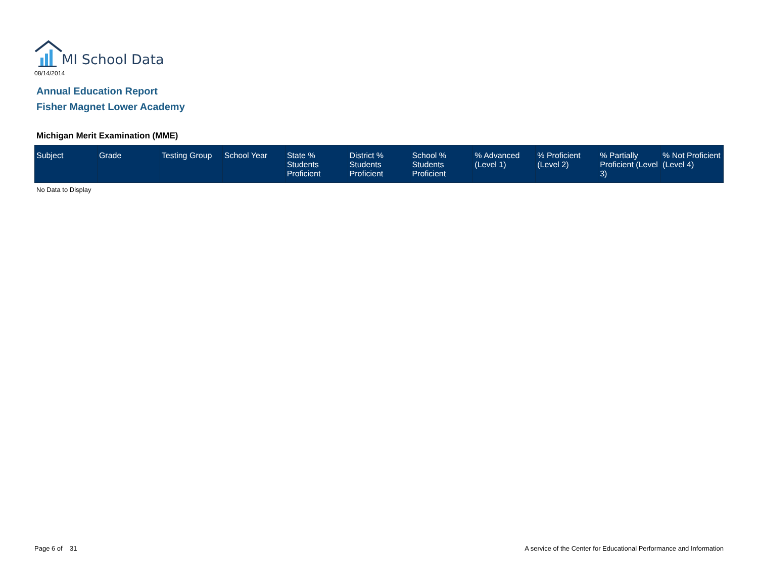MI School Data
08/14/2014
Annual Education Report
Fisher Magnet Lower Academy
Michigan Merit Examination (MME)
| Subject | Grade | Testing Group | School Year | State % Students Proficient | District % Students Proficient | School % Students Proficient | % Advanced (Level 1) | % Proficient (Level 2) | % Partially Proficient (Level 3) | % Not Proficient (Level 4) |
| --- | --- | --- | --- | --- | --- | --- | --- | --- | --- | --- |
No Data to Display
Page 6 of 31
A service of the Center for Educational Performance and Information